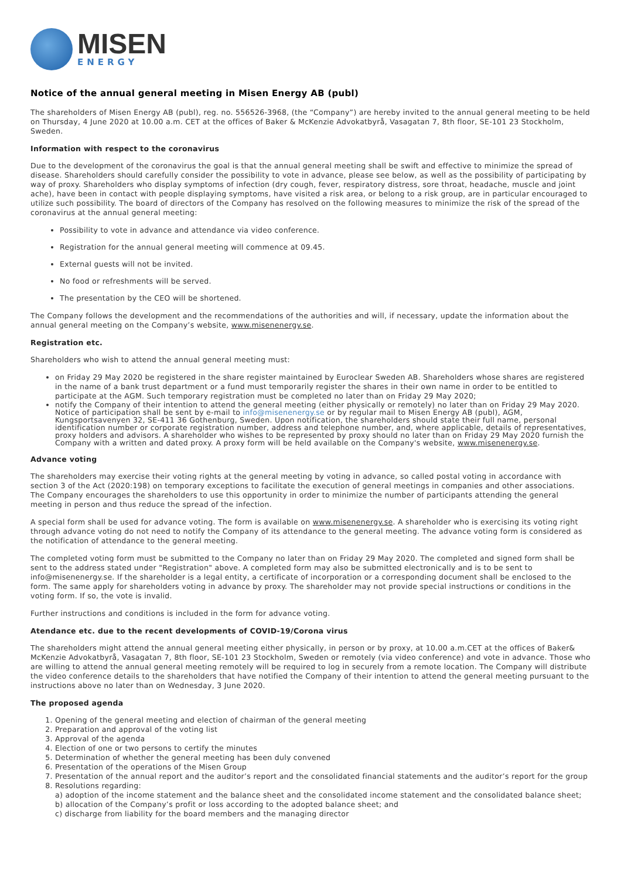MISEN
ENERGY
Notice of the annual general meeting in Misen Energy AB (publ)
The shareholders of Misen Energy AB (publ), reg. no. 556526-3968, (the “Company”) are hereby invited to the annual general meeting to be held on Thursday, 4 June 2020 at 10.00 a.m. CET at the offices of Baker & McKenzie Advokatbyrå, Vasagatan 7, 8th floor, SE-101 23 Stockholm, Sweden.
Information with respect to the coronavirus
Due to the development of the coronavirus the goal is that the annual general meeting shall be swift and effective to minimize the spread of disease. Shareholders should carefully consider the possibility to vote in advance, please see below, as well as the possibility of participating by way of proxy. Shareholders who display symptoms of infection (dry cough, fever, respiratory distress, sore throat, headache, muscle and joint ache), have been in contact with people displaying symptoms, have visited a risk area, or belong to a risk group, are in particular encouraged to utilize such possibility. The board of directors of the Company has resolved on the following measures to minimize the risk of the spread of the coronavirus at the annual general meeting:
Possibility to vote in advance and attendance via video conference.
Registration for the annual general meeting will commence at 09.45.
External guests will not be invited.
No food or refreshments will be served.
The presentation by the CEO will be shortened.
The Company follows the development and the recommendations of the authorities and will, if necessary, update the information about the annual general meeting on the Company’s website, www.misenenergy.se.
Registration etc.
Shareholders who wish to attend the annual general meeting must:
on Friday 29 May 2020 be registered in the share register maintained by Euroclear Sweden AB. Shareholders whose shares are registered in the name of a bank trust department or a fund must temporarily register the shares in their own name in order to be entitled to participate at the AGM. Such temporary registration must be completed no later than on Friday 29 May 2020;
notify the Company of their intention to attend the general meeting (either physically or remotely) no later than on Friday 29 May 2020. Notice of participation shall be sent by e-mail to info@misenenergy.se or by regular mail to Misen Energy AB (publ), AGM, Kungsportsavenyen 32, SE-411 36 Gothenburg, Sweden. Upon notification, the shareholders should state their full name, personal identification number or corporate registration number, address and telephone number, and, where applicable, details of representatives, proxy holders and advisors. A shareholder who wishes to be represented by proxy should no later than on Friday 29 May 2020 furnish the Company with a written and dated proxy. A proxy form will be held available on the Company's website, www.misenenergy.se.
Advance voting
The shareholders may exercise their voting rights at the general meeting by voting in advance, so called postal voting in accordance with section 3 of the Act (2020:198) on temporary exceptions to facilitate the execution of general meetings in companies and other associations. The Company encourages the shareholders to use this opportunity in order to minimize the number of participants attending the general meeting in person and thus reduce the spread of the infection.
A special form shall be used for advance voting. The form is available on www.misenenergy.se. A shareholder who is exercising its voting right through advance voting do not need to notify the Company of its attendance to the general meeting. The advance voting form is considered as the notification of attendance to the general meeting.
The completed voting form must be submitted to the Company no later than on Friday 29 May 2020. The completed and signed form shall be sent to the address stated under "Registration" above. A completed form may also be submitted electronically and is to be sent to info@misenenergy.se. If the shareholder is a legal entity, a certificate of incorporation or a corresponding document shall be enclosed to the form. The same apply for shareholders voting in advance by proxy. The shareholder may not provide special instructions or conditions in the voting form. If so, the vote is invalid.
Further instructions and conditions is included in the form for advance voting.
Atendance etc. due to the recent developments of COVID-19/Corona virus
The shareholders might attend the annual general meeting either physically, in person or by proxy, at 10.00 a.m.CET at the offices of Baker& McKenzie Advokatbyrå, Vasagatan 7, 8th floor, SE-101 23 Stockholm, Sweden or remotely (via video conference) and vote in advance. Those who are willing to attend the annual general meeting remotely will be required to log in securely from a remote location. The Company will distribute the video conference details to the shareholders that have notified the Company of their intention to attend the general meeting pursuant to the instructions above no later than on Wednesday, 3 June 2020.
The proposed agenda
1. Opening of the general meeting and election of chairman of the general meeting
2. Preparation and approval of the voting list
3. Approval of the agenda
4. Election of one or two persons to certify the minutes
5. Determination of whether the general meeting has been duly convened
6. Presentation of the operations of the Misen Group
7. Presentation of the annual report and the auditor’s report and the consolidated financial statements and the auditor’s report for the group
8. Resolutions regarding:
a) adoption of the income statement and the balance sheet and the consolidated income statement and the consolidated balance sheet;
b) allocation of the Company’s profit or loss according to the adopted balance sheet; and
c) discharge from liability for the board members and the managing director